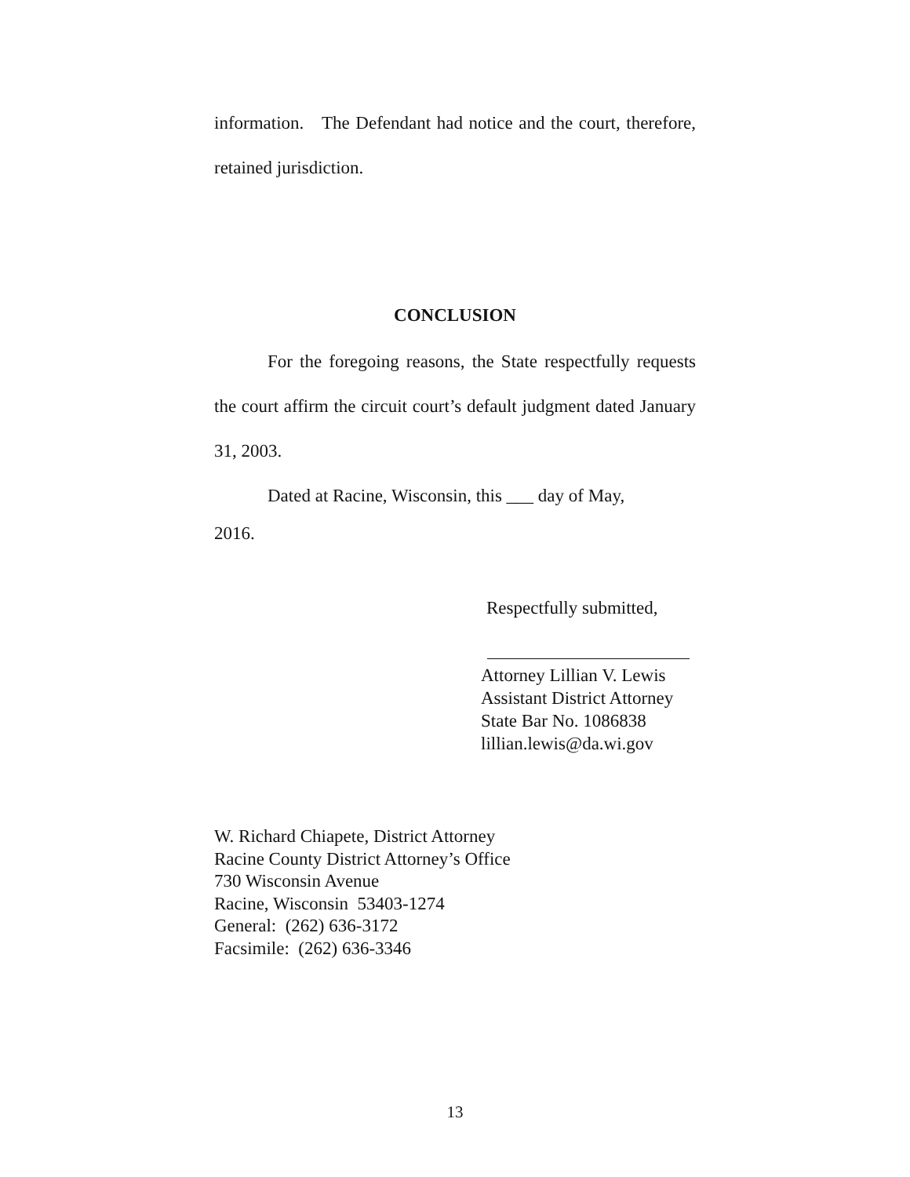information. The Defendant had notice and the court, therefore, retained jurisdiction.
CONCLUSION
For the foregoing reasons, the State respectfully requests the court affirm the circuit court’s default judgment dated January 31, 2003.
Dated at Racine, Wisconsin, this ___ day of May,
2016.
Respectfully submitted,
Attorney Lillian V. Lewis
Assistant District Attorney
State Bar No. 1086838
lillian.lewis@da.wi.gov
W. Richard Chiapete, District Attorney
Racine County District Attorney’s Office
730 Wisconsin Avenue
Racine, Wisconsin 53403-1274
General: (262) 636-3172
Facsimile: (262) 636-3346
13